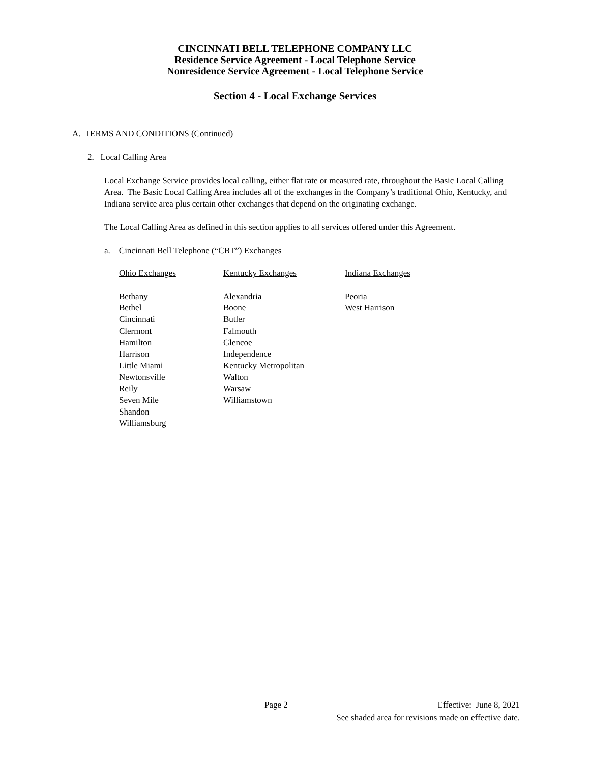CINCINNATI BELL TELEPHONE COMPANY LLC
Residence Service Agreement - Local Telephone Service
Nonresidence Service Agreement - Local Telephone Service
Section 4 - Local Exchange Services
A. TERMS AND CONDITIONS (Continued)
2. Local Calling Area
Local Exchange Service provides local calling, either flat rate or measured rate, throughout the Basic Local Calling Area. The Basic Local Calling Area includes all of the exchanges in the Company’s traditional Ohio, Kentucky, and Indiana service area plus certain other exchanges that depend on the originating exchange.
The Local Calling Area as defined in this section applies to all services offered under this Agreement.
a. Cincinnati Bell Telephone (“CBT”) Exchanges
| Ohio Exchanges | Kentucky Exchanges | Indiana Exchanges |
| --- | --- | --- |
| Bethany | Alexandria | Peoria |
| Bethel | Boone | West Harrison |
| Cincinnati | Butler | |
| Clermont | Falmouth | |
| Hamilton | Glencoe | |
| Harrison | Independence | |
| Little Miami | Kentucky Metropolitan | |
| Newtonsville | Walton | |
| Reily | Warsaw | |
| Seven Mile | Williamstown | |
| Shandon | | |
| Williamsburg | | |
Page 2
Effective: June 8, 2021
See shaded area for revisions made on effective date.